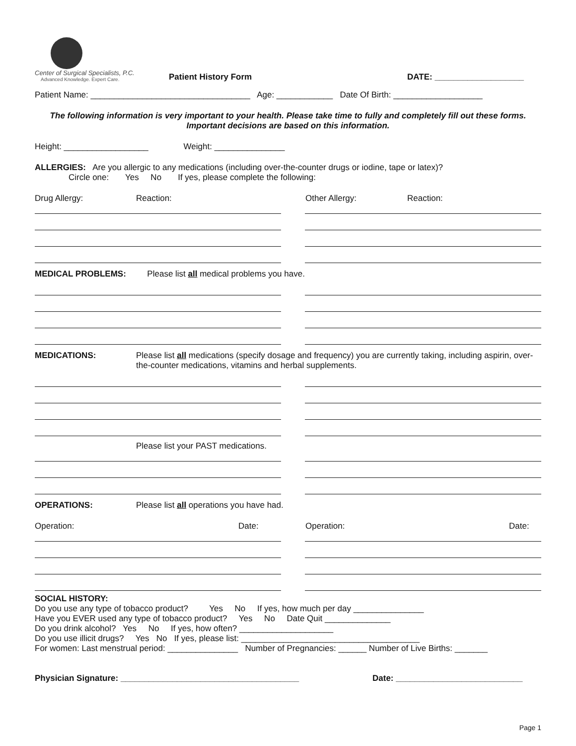Center of Surgical Specialists, P.C.
Advanced Knowledge. Expert Care.
Patient History Form
DATE: ___________________
Patient Name: __________________________________ Age: ____________ Date Of Birth: ___________________
The following information is very important to your health. Please take time to fully and completely fill out these forms. Important decisions are based on this information.
Height: __________________ Weight: _______________
ALLERGIES: Are you allergic to any medications (including over-the-counter drugs or iodine, tape or latex)?
Circle one: Yes No If yes, please complete the following:
Drug Allergy: Reaction: Other Allergy: Reaction:
MEDICAL PROBLEMS: Please list all medical problems you have.
MEDICATIONS: Please list all medications (specify dosage and frequency) you are currently taking, including aspirin, over-the-counter medications, vitamins and herbal supplements.
Please list your PAST medications.
OPERATIONS: Please list all operations you have had.
Operation: Date: Operation: Date:
SOCIAL HISTORY:
Do you use any type of tobacco product? Yes No If yes, how much per day _______________
Have you EVER used any type of tobacco product? Yes No Date Quit ______________
Do you drink alcohol? Yes No If yes, how often? ____________________
Do you use illicit drugs? Yes No If yes, please list: ______________________________________
For women: Last menstrual period: _______________ Number of Pregnancies: ______ Number of Live Births: _______
Physician Signature: ______________________________________ Date: ___________________________
Page 1